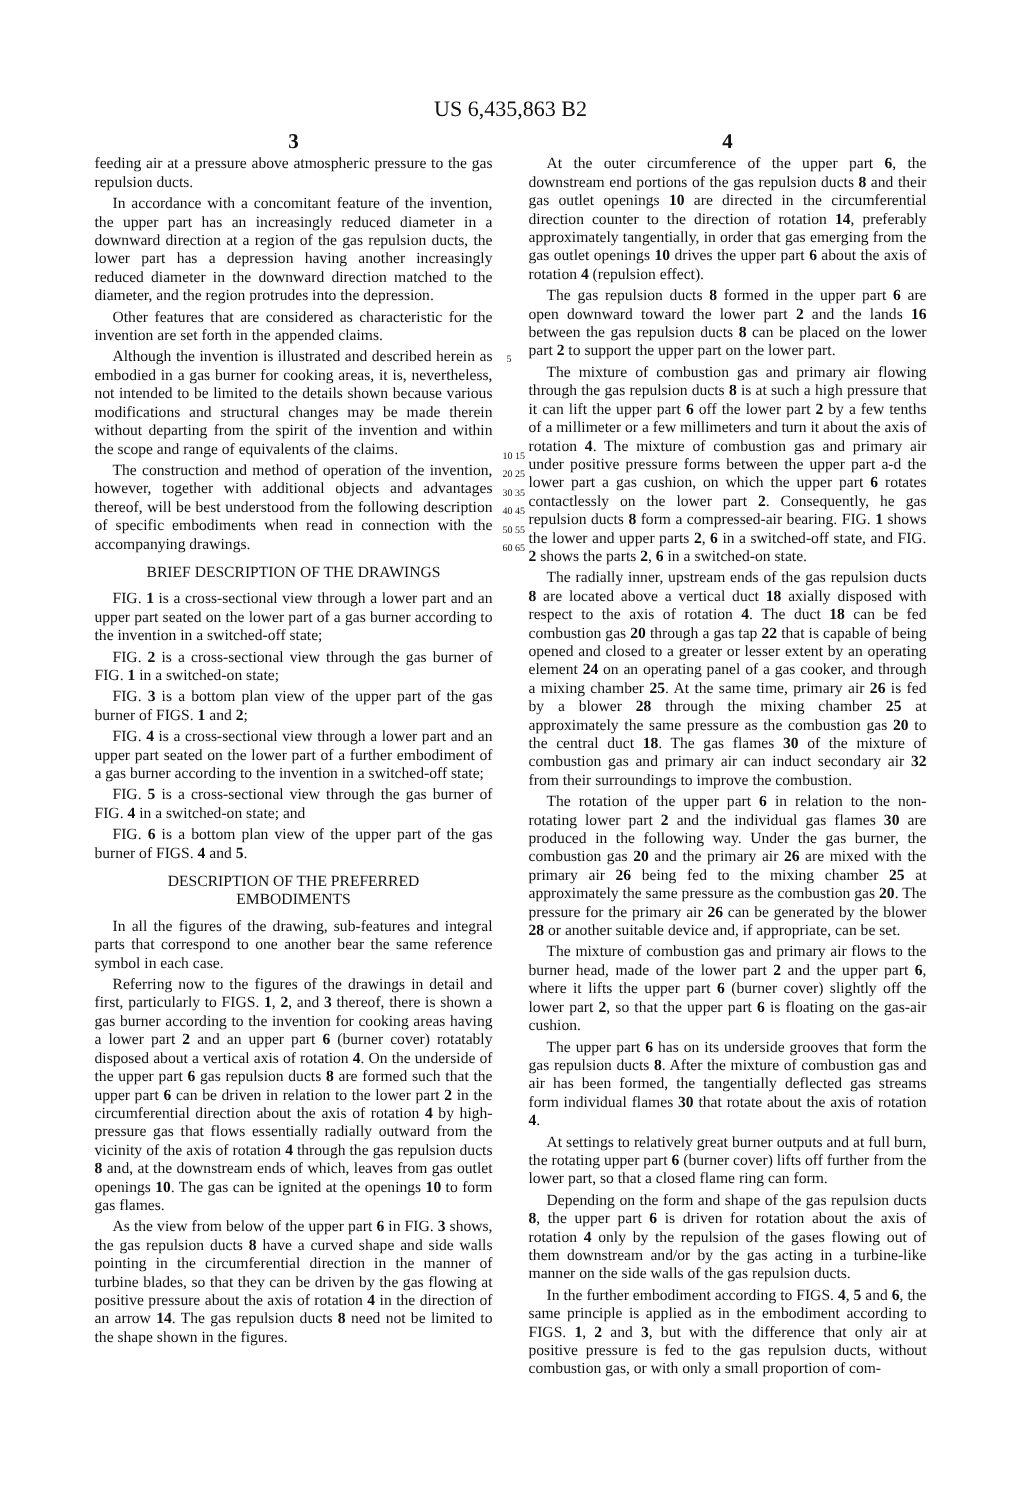US 6,435,863 B2
3
feeding air at a pressure above atmospheric pressure to the gas repulsion ducts.
In accordance with a concomitant feature of the invention, the upper part has an increasingly reduced diameter in a downward direction at a region of the gas repulsion ducts, the lower part has a depression having another increasingly reduced diameter in the downward direction matched to the diameter, and the region protrudes into the depression.
Other features that are considered as characteristic for the invention are set forth in the appended claims.
Although the invention is illustrated and described herein as embodied in a gas burner for cooking areas, it is, nevertheless, not intended to be limited to the details shown because various modifications and structural changes may be made therein without departing from the spirit of the invention and within the scope and range of equivalents of the claims.
The construction and method of operation of the invention, however, together with additional objects and advantages thereof, will be best understood from the following description of specific embodiments when read in connection with the accompanying drawings.
BRIEF DESCRIPTION OF THE DRAWINGS
FIG. 1 is a cross-sectional view through a lower part and an upper part seated on the lower part of a gas burner according to the invention in a switched-off state;
FIG. 2 is a cross-sectional view through the gas burner of FIG. 1 in a switched-on state;
FIG. 3 is a bottom plan view of the upper part of the gas burner of FIGS. 1 and 2;
FIG. 4 is a cross-sectional view through a lower part and an upper part seated on the lower part of a further embodiment of a gas burner according to the invention in a switched-off state;
FIG. 5 is a cross-sectional view through the gas burner of FIG. 4 in a switched-on state; and
FIG. 6 is a bottom plan view of the upper part of the gas burner of FIGS. 4 and 5.
DESCRIPTION OF THE PREFERRED
EMBODIMENTS
In all the figures of the drawing, sub-features and integral parts that correspond to one another bear the same reference symbol in each case.
Referring now to the figures of the drawings in detail and first, particularly to FIGS. 1, 2, and 3 thereof, there is shown a gas burner according to the invention for cooking areas having a lower part 2 and an upper part 6 (burner cover) rotatably disposed about a vertical axis of rotation 4. On the underside of the upper part 6 gas repulsion ducts 8 are formed such that the upper part 6 can be driven in relation to the lower part 2 in the circumferential direction about the axis of rotation 4 by high-pressure gas that flows essentially radially outward from the vicinity of the axis of rotation 4 through the gas repulsion ducts 8 and, at the downstream ends of which, leaves from gas outlet openings 10. The gas can be ignited at the openings 10 to form gas flames.
As the view from below of the upper part 6 in FIG. 3 shows, the gas repulsion ducts 8 have a curved shape and side walls pointing in the circumferential direction in the manner of turbine blades, so that they can be driven by the gas flowing at positive pressure about the axis of rotation 4 in the direction of an arrow 14. The gas repulsion ducts 8 need not be limited to the shape shown in the figures.
5
10 15 20 25 30 35 40 45 50 55 60 65
4
At the outer circumference of the upper part 6, the downstream end portions of the gas repulsion ducts 8 and their gas outlet openings 10 are directed in the circumferential direction counter to the direction of rotation 14, preferably approximately tangentially, in order that gas emerging from the gas outlet openings 10 drives the upper part 6 about the axis of rotation 4 (repulsion effect).
The gas repulsion ducts 8 formed in the upper part 6 are open downward toward the lower part 2 and the lands 16 between the gas repulsion ducts 8 can be placed on the lower part 2 to support the upper part on the lower part.
The mixture of combustion gas and primary air flowing through the gas repulsion ducts 8 is at such a high pressure that it can lift the upper part 6 off the lower part 2 by a few tenths of a millimeter or a few millimeters and turn it about the axis of rotation 4. The mixture of combustion gas and primary air under positive pressure forms between the upper part a-d the lower part a gas cushion, on which the upper part 6 rotates contactlessly on the lower part 2. Consequently, he gas repulsion ducts 8 form a compressed-air bearing. FIG. 1 shows the lower and upper parts 2, 6 in a switched-off state, and FIG. 2 shows the parts 2, 6 in a switched-on state.
The radially inner, upstream ends of the gas repulsion ducts 8 are located above a vertical duct 18 axially disposed with respect to the axis of rotation 4. The duct 18 can be fed combustion gas 20 through a gas tap 22 that is capable of being opened and closed to a greater or lesser extent by an operating element 24 on an operating panel of a gas cooker, and through a mixing chamber 25. At the same time, primary air 26 is fed by a blower 28 through the mixing chamber 25 at approximately the same pressure as the combustion gas 20 to the central duct 18. The gas flames 30 of the mixture of combustion gas and primary air can induct secondary air 32 from their surroundings to improve the combustion.
The rotation of the upper part 6 in relation to the non-rotating lower part 2 and the individual gas flames 30 are produced in the following way. Under the gas burner, the combustion gas 20 and the primary air 26 are mixed with the primary air 26 being fed to the mixing chamber 25 at approximately the same pressure as the combustion gas 20. The pressure for the primary air 26 can be generated by the blower 28 or another suitable device and, if appropriate, can be set.
The mixture of combustion gas and primary air flows to the burner head, made of the lower part 2 and the upper part 6, where it lifts the upper part 6 (burner cover) slightly off the lower part 2, so that the upper part 6 is floating on the gas-air cushion.
The upper part 6 has on its underside grooves that form the gas repulsion ducts 8. After the mixture of combustion gas and air has been formed, the tangentially deflected gas streams form individual flames 30 that rotate about the axis of rotation 4.
At settings to relatively great burner outputs and at full burn, the rotating upper part 6 (burner cover) lifts off further from the lower part, so that a closed flame ring can form.
Depending on the form and shape of the gas repulsion ducts 8, the upper part 6 is driven for rotation about the axis of rotation 4 only by the repulsion of the gases flowing out of them downstream and/or by the gas acting in a turbine-like manner on the side walls of the gas repulsion ducts.
In the further embodiment according to FIGS. 4, 5 and 6, the same principle is applied as in the embodiment according to FIGS. 1, 2 and 3, but with the difference that only air at positive pressure is fed to the gas repulsion ducts, without combustion gas, or with only a small proportion of com-